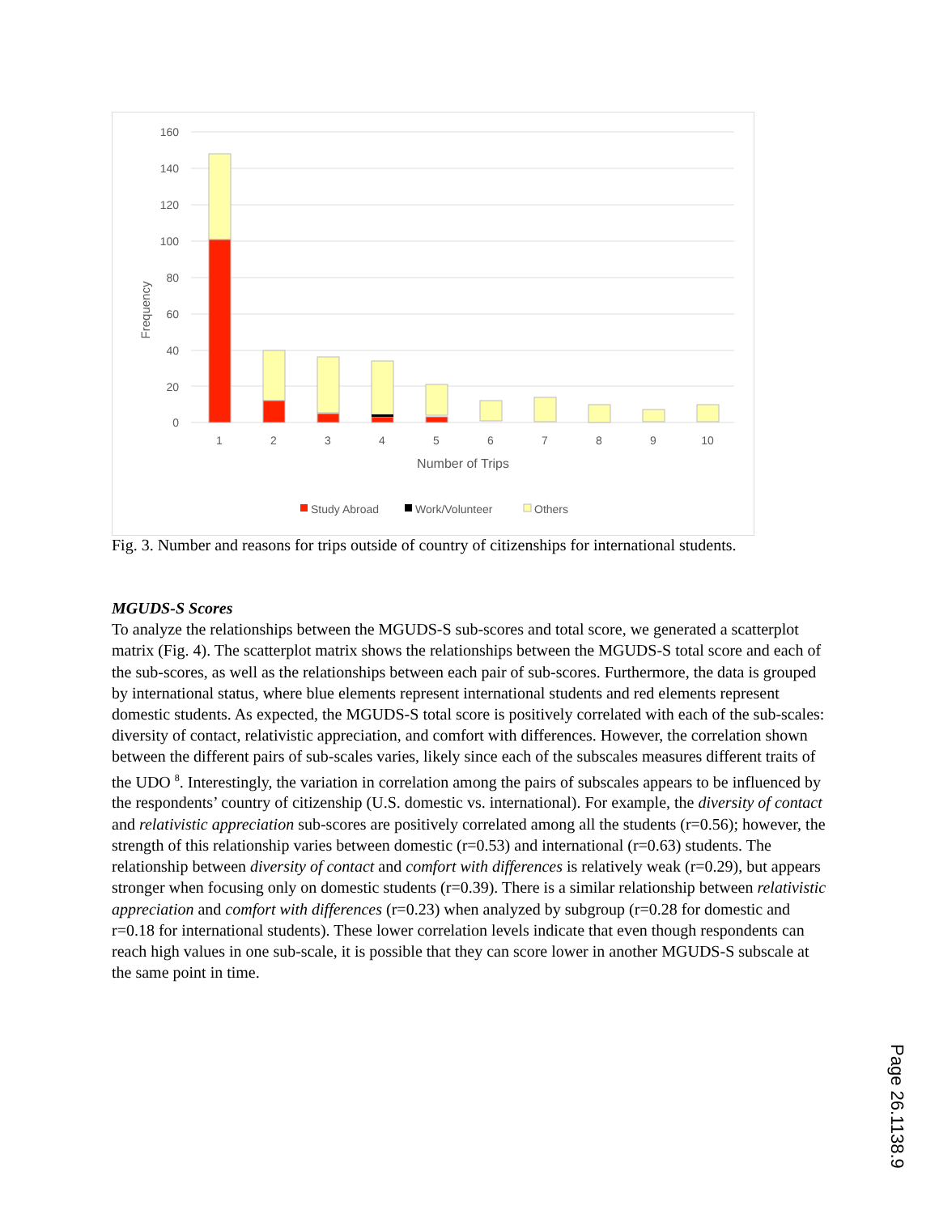160
140
120
100
80
60
40
20
0
Frequency
1
2
3
4
5
6
7
8
9
10
Number of Trips
Study Abroad
Work/Volunteer
Others
Fig. 3. Number and reasons for trips outside of country of citizenships for international students.
MGUDS-S Scores
To analyze the relationships between the MGUDS-S sub-scores and total score, we generated a scatterplot matrix (Fig. 4). The scatterplot matrix shows the relationships between the MGUDS-S total score and each of the sub-scores, as well as the relationships between each pair of sub-scores. Furthermore, the data is grouped by international status, where blue elements represent international students and red elements represent domestic students. As expected, the MGUDS-S total score is positively correlated with each of the sub-scales: diversity of contact, relativistic appreciation, and comfort with differences. However, the correlation shown between the different pairs of sub-scales varies, likely since each of the subscales measures different traits of the UDO <sup>8</sup>. Interestingly, the variation in correlation among the pairs of subscales appears to be influenced by the respondents’ country of citizenship (U.S. domestic vs. international). For example, the diversity of contact and relativistic appreciation sub-scores are positively correlated among all the students (r=0.56); however, the strength of this relationship varies between domestic (r=0.53) and international (r=0.63) students. The relationship between diversity of contact and comfort with differences is relatively weak (r=0.29), but appears stronger when focusing only on domestic students (r=0.39). There is a similar relationship between relativistic appreciation and comfort with differences (r=0.23) when analyzed by subgroup (r=0.28 for domestic and r=0.18 for international students). These lower correlation levels indicate that even though respondents can reach high values in one sub-scale, it is possible that they can score lower in another MGUDS-S subscale at the same point in time.
Page 26.1138.9